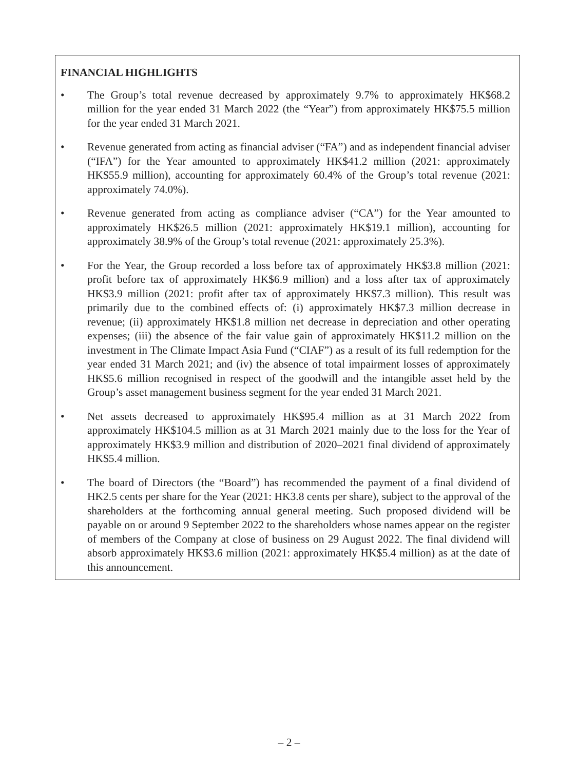FINANCIAL HIGHLIGHTS
• The Group’s total revenue decreased by approximately 9.7% to approximately HK$68.2 million for the year ended 31 March 2022 (the “Year”) from approximately HK$75.5 million for the year ended 31 March 2021.
• Revenue generated from acting as financial adviser (“FA”) and as independent financial adviser (“IFA”) for the Year amounted to approximately HK$41.2 million (2021: approximately HK$55.9 million), accounting for approximately 60.4% of the Group’s total revenue (2021: approximately 74.0%).
• Revenue generated from acting as compliance adviser (“CA”) for the Year amounted to approximately HK$26.5 million (2021: approximately HK$19.1 million), accounting for approximately 38.9% of the Group’s total revenue (2021: approximately 25.3%).
• For the Year, the Group recorded a loss before tax of approximately HK$3.8 million (2021: profit before tax of approximately HK$6.9 million) and a loss after tax of approximately HK$3.9 million (2021: profit after tax of approximately HK$7.3 million). This result was primarily due to the combined effects of: (i) approximately HK$7.3 million decrease in revenue; (ii) approximately HK$1.8 million net decrease in depreciation and other operating expenses; (iii) the absence of the fair value gain of approximately HK$11.2 million on the investment in The Climate Impact Asia Fund (“CIAF”) as a result of its full redemption for the year ended 31 March 2021; and (iv) the absence of total impairment losses of approximately HK$5.6 million recognised in respect of the goodwill and the intangible asset held by the Group’s asset management business segment for the year ended 31 March 2021.
• Net assets decreased to approximately HK$95.4 million as at 31 March 2022 from approximately HK$104.5 million as at 31 March 2021 mainly due to the loss for the Year of approximately HK$3.9 million and distribution of 2020–2021 final dividend of approximately HK$5.4 million.
• The board of Directors (the “Board”) has recommended the payment of a final dividend of HK2.5 cents per share for the Year (2021: HK3.8 cents per share), subject to the approval of the shareholders at the forthcoming annual general meeting. Such proposed dividend will be payable on or around 9 September 2022 to the shareholders whose names appear on the register of members of the Company at close of business on 29 August 2022. The final dividend will absorb approximately HK$3.6 million (2021: approximately HK$5.4 million) as at the date of this announcement.
– 2 –